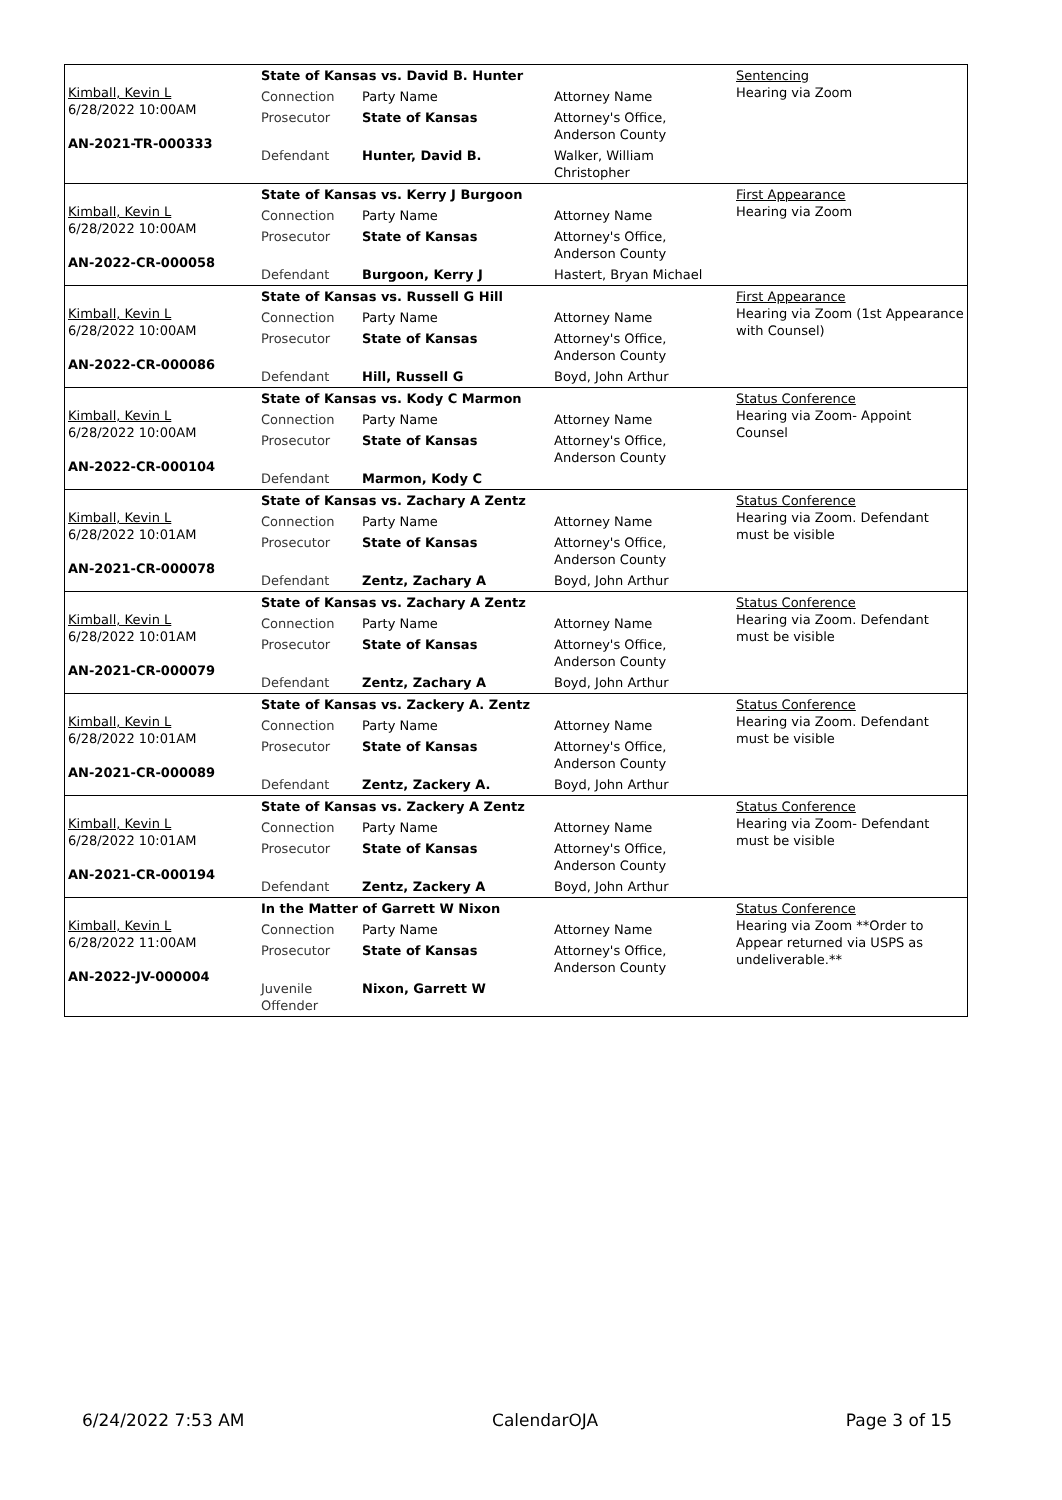| Kimball, Kevin L 6/28/2022 10:00AM AN-2021-TR-000333 | State of Kansas vs. David B. Hunter | | | Sentencing Hearing via Zoom |
| | Connection | Party Name | Attorney Name | |
| | Prosecutor | State of Kansas | Attorney's Office, Anderson County | |
| | Defendant | Hunter, David B. | Walker, William Christopher | |
| Kimball, Kevin L 6/28/2022 10:00AM AN-2022-CR-000058 | State of Kansas vs. Kerry J Burgoon | | | First Appearance Hearing via Zoom |
| | Connection | Party Name | Attorney Name | |
| | Prosecutor | State of Kansas | Attorney's Office, Anderson County | |
| | Defendant | Burgoon, Kerry J | Hastert, Bryan Michael | |
| Kimball, Kevin L 6/28/2022 10:00AM AN-2022-CR-000086 | State of Kansas vs. Russell G Hill | | | First Appearance Hearing via Zoom (1st Appearance with Counsel) |
| | Connection | Party Name | Attorney Name | |
| | Prosecutor | State of Kansas | Attorney's Office, Anderson County | |
| | Defendant | Hill, Russell G | Boyd, John Arthur | |
| Kimball, Kevin L 6/28/2022 10:00AM AN-2022-CR-000104 | State of Kansas vs. Kody C Marmon | | | Status Conference Hearing via Zoom- Appoint Counsel |
| | Connection | Party Name | Attorney Name | |
| | Prosecutor | State of Kansas | Attorney's Office, Anderson County | |
| | Defendant | Marmon, Kody C | | |
| Kimball, Kevin L 6/28/2022 10:01AM AN-2021-CR-000078 | State of Kansas vs. Zachary A Zentz | | | Status Conference Hearing via Zoom. Defendant must be visible |
| | Connection | Party Name | Attorney Name | |
| | Prosecutor | State of Kansas | Attorney's Office, Anderson County | |
| | Defendant | Zentz, Zachary A | Boyd, John Arthur | |
| Kimball, Kevin L 6/28/2022 10:01AM AN-2021-CR-000079 | State of Kansas vs. Zachary A Zentz | | | Status Conference Hearing via Zoom. Defendant must be visible |
| | Connection | Party Name | Attorney Name | |
| | Prosecutor | State of Kansas | Attorney's Office, Anderson County | |
| | Defendant | Zentz, Zachary A | Boyd, John Arthur | |
| Kimball, Kevin L 6/28/2022 10:01AM AN-2021-CR-000089 | State of Kansas vs. Zackery A. Zentz | | | Status Conference Hearing via Zoom. Defendant must be visible |
| | Connection | Party Name | Attorney Name | |
| | Prosecutor | State of Kansas | Attorney's Office, Anderson County | |
| | Defendant | Zentz, Zackery A. | Boyd, John Arthur | |
| Kimball, Kevin L 6/28/2022 10:01AM AN-2021-CR-000194 | State of Kansas vs. Zackery A Zentz | | | Status Conference Hearing via Zoom- Defendant must be visible |
| | Connection | Party Name | Attorney Name | |
| | Prosecutor | State of Kansas | Attorney's Office, Anderson County | |
| | Defendant | Zentz, Zackery A | Boyd, John Arthur | |
| Kimball, Kevin L 6/28/2022 11:00AM AN-2022-JV-000004 | In the Matter of Garrett W Nixon | | | Status Conference Hearing via Zoom **Order to Appear returned via USPS as undeliverable.** |
| | Connection | Party Name | Attorney Name | |
| | Prosecutor | State of Kansas | Attorney's Office, Anderson County | |
| | Juvenile Offender | Nixon, Garrett W | | |
6/24/2022 7:53 AM CalendarOJA Page 3 of 15